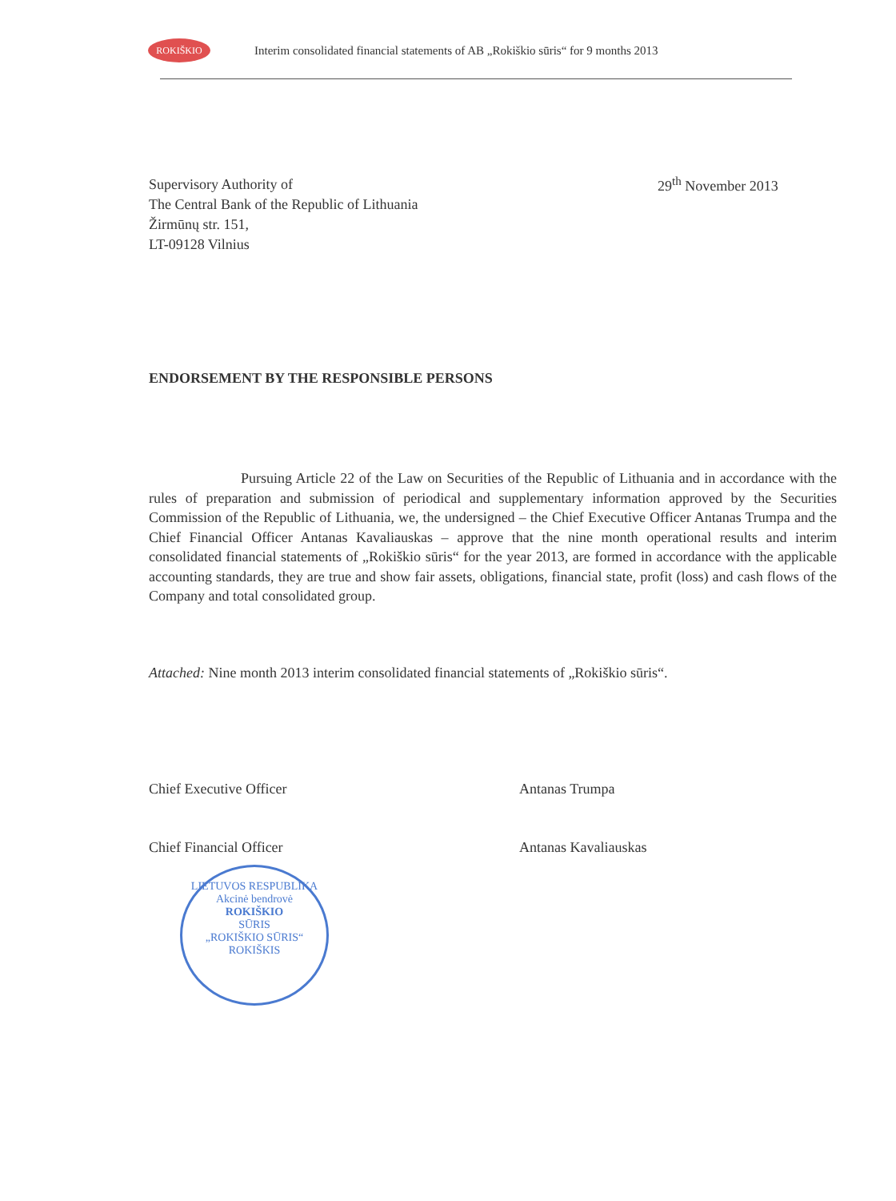ROKIŠKIO
Interim consolidated financial statements of AB „Rokiškio sūris“ for 9 months 2013
Supervisory Authority of
The Central Bank of the Republic of Lithuania
Žirmūnų str. 151,
LT-09128 Vilnius
29<sup>th</sup> November 2013
ENDORSEMENT BY THE RESPONSIBLE PERSONS
Pursuing Article 22 of the Law on Securities of the Republic of Lithuania and in accordance with the rules of preparation and submission of periodical and supplementary information approved by the Securities Commission of the Republic of Lithuania, we, the undersigned – the Chief Executive Officer Antanas Trumpa and the Chief Financial Officer Antanas Kavaliauskas – approve that the nine month operational results and interim consolidated financial statements of „Rokiškio sūris“ for the year 2013, are formed in accordance with the applicable accounting standards, they are true and show fair assets, obligations, financial state, profit (loss) and cash flows of the Company and total consolidated group.
Attached: Nine month 2013 interim consolidated financial statements of „Rokiškio sūris“.
Chief Executive Officer Antanas Trumpa
Chief Financial Officer Antanas Kavaliauskas
LIETUVOS RESPUBLIKA
Akcinė bendrovė
ROKIŠKIO
SŪRIS
„ROKIŠKIO SŪRIS“
ROKIŠKIS